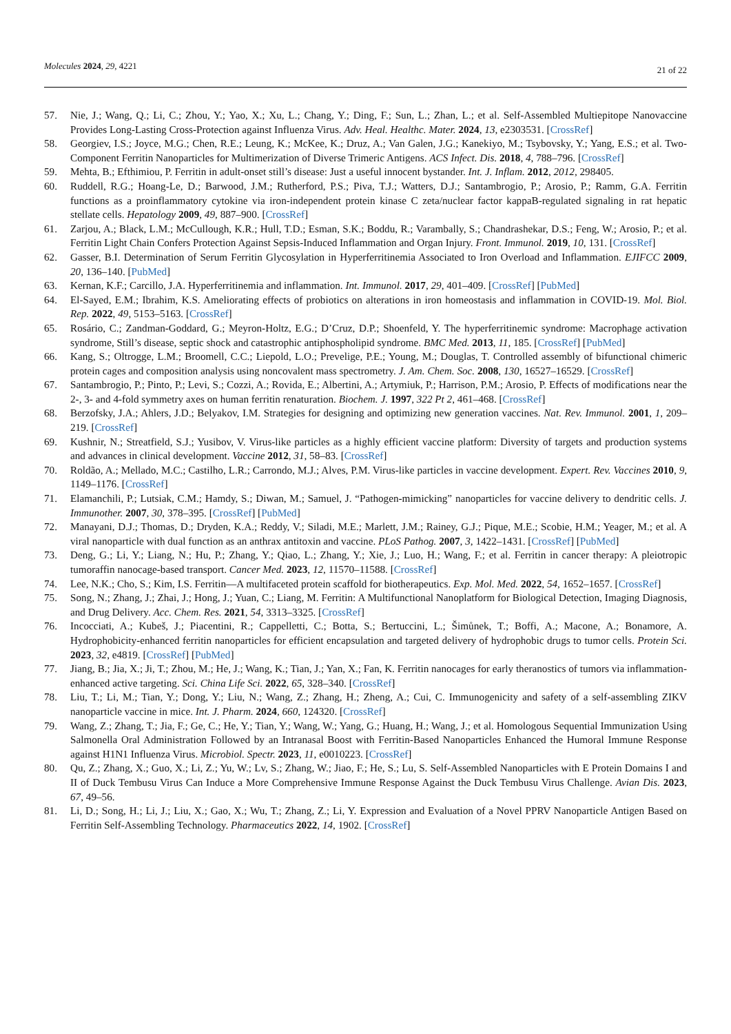Molecules 2024, 29, 4221
21 of 22
57. Nie, J.; Wang, Q.; Li, C.; Zhou, Y.; Yao, X.; Xu, L.; Chang, Y.; Ding, F.; Sun, L.; Zhan, L.; et al. Self-Assembled Multiepitope Nanovaccine Provides Long-Lasting Cross-Protection against Influenza Virus. Adv. Heal. Healthc. Mater. 2024, 13, e2303531. [CrossRef]
58. Georgiev, I.S.; Joyce, M.G.; Chen, R.E.; Leung, K.; McKee, K.; Druz, A.; Van Galen, J.G.; Kanekiyo, M.; Tsybovsky, Y.; Yang, E.S.; et al. Two-Component Ferritin Nanoparticles for Multimerization of Diverse Trimeric Antigens. ACS Infect. Dis. 2018, 4, 788–796. [CrossRef]
59. Mehta, B.; Efthimiou, P. Ferritin in adult-onset still’s disease: Just a useful innocent bystander. Int. J. Inflam. 2012, 2012, 298405.
60. Ruddell, R.G.; Hoang-Le, D.; Barwood, J.M.; Rutherford, P.S.; Piva, T.J.; Watters, D.J.; Santambrogio, P.; Arosio, P.; Ramm, G.A. Ferritin functions as a proinflammatory cytokine via iron-independent protein kinase C zeta/nuclear factor kappaB-regulated signaling in rat hepatic stellate cells. Hepatology 2009, 49, 887–900. [CrossRef]
61. Zarjou, A.; Black, L.M.; McCullough, K.R.; Hull, T.D.; Esman, S.K.; Boddu, R.; Varambally, S.; Chandrashekar, D.S.; Feng, W.; Arosio, P.; et al. Ferritin Light Chain Confers Protection Against Sepsis-Induced Inflammation and Organ Injury. Front. Immunol. 2019, 10, 131. [CrossRef]
62. Gasser, B.I. Determination of Serum Ferritin Glycosylation in Hyperferritinemia Associated to Iron Overload and Inflammation. EJIFCC 2009, 20, 136–140. [PubMed]
63. Kernan, K.F.; Carcillo, J.A. Hyperferritinemia and inflammation. Int. Immunol. 2017, 29, 401–409. [CrossRef] [PubMed]
64. El-Sayed, E.M.; Ibrahim, K.S. Ameliorating effects of probiotics on alterations in iron homeostasis and inflammation in COVID-19. Mol. Biol. Rep. 2022, 49, 5153–5163. [CrossRef]
65. Rosário, C.; Zandman-Goddard, G.; Meyron-Holtz, E.G.; D’Cruz, D.P.; Shoenfeld, Y. The hyperferritinemic syndrome: Macrophage activation syndrome, Still’s disease, septic shock and catastrophic antiphospholipid syndrome. BMC Med. 2013, 11, 185. [CrossRef] [PubMed]
66. Kang, S.; Oltrogge, L.M.; Broomell, C.C.; Liepold, L.O.; Prevelige, P.E.; Young, M.; Douglas, T. Controlled assembly of bifunctional chimeric protein cages and composition analysis using noncovalent mass spectrometry. J. Am. Chem. Soc. 2008, 130, 16527–16529. [CrossRef]
67. Santambrogio, P.; Pinto, P.; Levi, S.; Cozzi, A.; Rovida, E.; Albertini, A.; Artymiuk, P.; Harrison, P.M.; Arosio, P. Effects of modifications near the 2-, 3- and 4-fold symmetry axes on human ferritin renaturation. Biochem. J. 1997, 322 Pt 2, 461–468. [CrossRef]
68. Berzofsky, J.A.; Ahlers, J.D.; Belyakov, I.M. Strategies for designing and optimizing new generation vaccines. Nat. Rev. Immunol. 2001, 1, 209–219. [CrossRef]
69. Kushnir, N.; Streatfield, S.J.; Yusibov, V. Virus-like particles as a highly efficient vaccine platform: Diversity of targets and production systems and advances in clinical development. Vaccine 2012, 31, 58–83. [CrossRef]
70. Roldão, A.; Mellado, M.C.; Castilho, L.R.; Carrondo, M.J.; Alves, P.M. Virus-like particles in vaccine development. Expert. Rev. Vaccines 2010, 9, 1149–1176. [CrossRef]
71. Elamanchili, P.; Lutsiak, C.M.; Hamdy, S.; Diwan, M.; Samuel, J. “Pathogen-mimicking” nanoparticles for vaccine delivery to dendritic cells. J. Immunother. 2007, 30, 378–395. [CrossRef] [PubMed]
72. Manayani, D.J.; Thomas, D.; Dryden, K.A.; Reddy, V.; Siladi, M.E.; Marlett, J.M.; Rainey, G.J.; Pique, M.E.; Scobie, H.M.; Yeager, M.; et al. A viral nanoparticle with dual function as an anthrax antitoxin and vaccine. PLoS Pathog. 2007, 3, 1422–1431. [CrossRef] [PubMed]
73. Deng, G.; Li, Y.; Liang, N.; Hu, P.; Zhang, Y.; Qiao, L.; Zhang, Y.; Xie, J.; Luo, H.; Wang, F.; et al. Ferritin in cancer therapy: A pleiotropic tumoraffin nanocage-based transport. Cancer Med. 2023, 12, 11570–11588. [CrossRef]
74. Lee, N.K.; Cho, S.; Kim, I.S. Ferritin—A multifaceted protein scaffold for biotherapeutics. Exp. Mol. Med. 2022, 54, 1652–1657. [CrossRef]
75. Song, N.; Zhang, J.; Zhai, J.; Hong, J.; Yuan, C.; Liang, M. Ferritin: A Multifunctional Nanoplatform for Biological Detection, Imaging Diagnosis, and Drug Delivery. Acc. Chem. Res. 2021, 54, 3313–3325. [CrossRef]
76. Incocciati, A.; Kubeš, J.; Piacentini, R.; Cappelletti, C.; Botta, S.; Bertuccini, L.; Šimůnek, T.; Boffi, A.; Macone, A.; Bonamore, A. Hydrophobicity-enhanced ferritin nanoparticles for efficient encapsulation and targeted delivery of hydrophobic drugs to tumor cells. Protein Sci. 2023, 32, e4819. [CrossRef] [PubMed]
77. Jiang, B.; Jia, X.; Ji, T.; Zhou, M.; He, J.; Wang, K.; Tian, J.; Yan, X.; Fan, K. Ferritin nanocages for early theranostics of tumors via inflammation-enhanced active targeting. Sci. China Life Sci. 2022, 65, 328–340. [CrossRef]
78. Liu, T.; Li, M.; Tian, Y.; Dong, Y.; Liu, N.; Wang, Z.; Zhang, H.; Zheng, A.; Cui, C. Immunogenicity and safety of a self-assembling ZIKV nanoparticle vaccine in mice. Int. J. Pharm. 2024, 660, 124320. [CrossRef]
79. Wang, Z.; Zhang, T.; Jia, F.; Ge, C.; He, Y.; Tian, Y.; Wang, W.; Yang, G.; Huang, H.; Wang, J.; et al. Homologous Sequential Immunization Using Salmonella Oral Administration Followed by an Intranasal Boost with Ferritin-Based Nanoparticles Enhanced the Humoral Immune Response against H1N1 Influenza Virus. Microbiol. Spectr. 2023, 11, e0010223. [CrossRef]
80. Qu, Z.; Zhang, X.; Guo, X.; Li, Z.; Yu, W.; Lv, S.; Zhang, W.; Jiao, F.; He, S.; Lu, S. Self-Assembled Nanoparticles with E Protein Domains I and II of Duck Tembusu Virus Can Induce a More Comprehensive Immune Response Against the Duck Tembusu Virus Challenge. Avian Dis. 2023, 67, 49–56.
81. Li, D.; Song, H.; Li, J.; Liu, X.; Gao, X.; Wu, T.; Zhang, Z.; Li, Y. Expression and Evaluation of a Novel PPRV Nanoparticle Antigen Based on Ferritin Self-Assembling Technology. Pharmaceutics 2022, 14, 1902. [CrossRef]